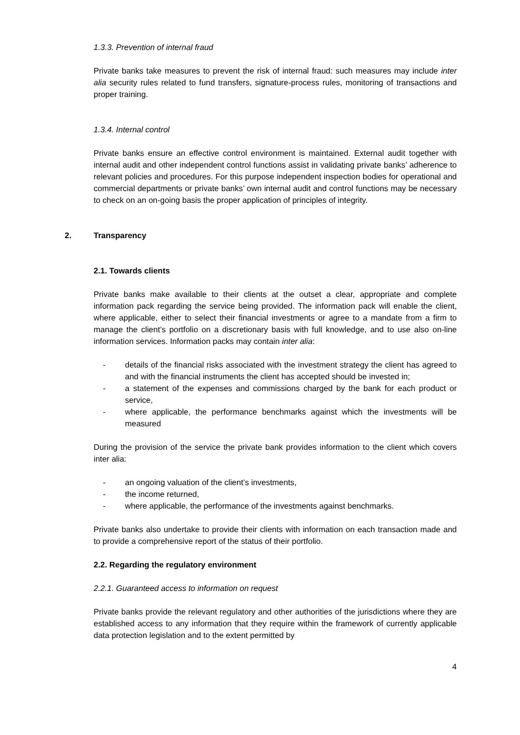1.3.3. Prevention of internal fraud
Private banks take measures to prevent the risk of internal fraud: such measures may include inter alia security rules related to fund transfers, signature-process rules, monitoring of transactions and proper training.
1.3.4. Internal control
Private banks ensure an effective control environment is maintained. External audit together with internal audit and other independent control functions assist in validating private banks’ adherence to relevant policies and procedures. For this purpose independent inspection bodies for operational and commercial departments or private banks’ own internal audit and control functions may be necessary to check on an on-going basis the proper application of principles of integrity.
2. Transparency
2.1. Towards clients
Private banks make available to their clients at the outset a clear, appropriate and complete information pack regarding the service being provided. The information pack will enable the client, where applicable, either to select their financial investments or agree to a mandate from a firm to manage the client’s portfolio on a discretionary basis with full knowledge, and to use also on-line information services. Information packs may contain inter alia:
- details of the financial risks associated with the investment strategy the client has agreed to and with the financial instruments the client has accepted should be invested in;
- a statement of the expenses and commissions charged by the bank for each product or service,
- where applicable, the performance benchmarks against which the investments will be measured
During the provision of the service the private bank provides information to the client which covers inter alia:
- an ongoing valuation of the client’s investments,
- the income returned,
- where applicable, the performance of the investments against benchmarks.
Private banks also undertake to provide their clients with information on each transaction made and to provide a comprehensive report of the status of their portfolio.
2.2. Regarding the regulatory environment
2.2.1. Guaranteed access to information on request
Private banks provide the relevant regulatory and other authorities of the jurisdictions where they are established access to any information that they require within the framework of currently applicable data protection legislation and to the extent permitted by
4